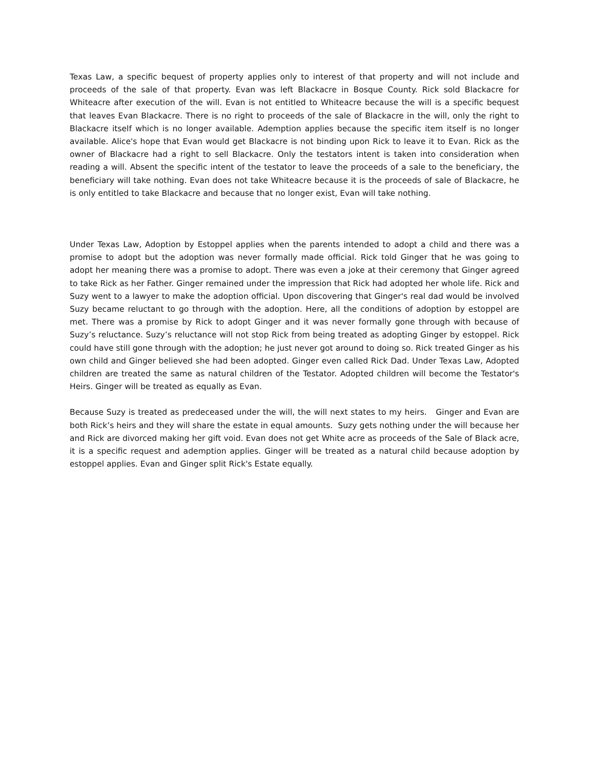Texas Law, a specific bequest of property applies only to interest of that property and will not include and proceeds of the sale of that property. Evan was left Blackacre in Bosque County. Rick sold Blackacre for Whiteacre after execution of the will. Evan is not entitled to Whiteacre because the will is a specific bequest that leaves Evan Blackacre. There is no right to proceeds of the sale of Blackacre in the will, only the right to Blackacre itself which is no longer available. Ademption applies because the specific item itself is no longer available. Alice's hope that Evan would get Blackacre is not binding upon Rick to leave it to Evan. Rick as the owner of Blackacre had a right to sell Blackacre. Only the testators intent is taken into consideration when reading a will. Absent the specific intent of the testator to leave the proceeds of a sale to the beneficiary, the beneficiary will take nothing. Evan does not take Whiteacre because it is the proceeds of sale of Blackacre, he is only entitled to take Blackacre and because that no longer exist, Evan will take nothing.
Under Texas Law, Adoption by Estoppel applies when the parents intended to adopt a child and there was a promise to adopt but the adoption was never formally made official. Rick told Ginger that he was going to adopt her meaning there was a promise to adopt. There was even a joke at their ceremony that Ginger agreed to take Rick as her Father. Ginger remained under the impression that Rick had adopted her whole life. Rick and Suzy went to a lawyer to make the adoption official. Upon discovering that Ginger's real dad would be involved Suzy became reluctant to go through with the adoption. Here, all the conditions of adoption by estoppel are met. There was a promise by Rick to adopt Ginger and it was never formally gone through with because of Suzy’s reluctance. Suzy’s reluctance will not stop Rick from being treated as adopting Ginger by estoppel. Rick could have still gone through with the adoption; he just never got around to doing so. Rick treated Ginger as his own child and Ginger believed she had been adopted. Ginger even called Rick Dad. Under Texas Law, Adopted children are treated the same as natural children of the Testator. Adopted children will become the Testator's Heirs. Ginger will be treated as equally as Evan.
Because Suzy is treated as predeceased under the will, the will next states to my heirs. Ginger and Evan are both Rick’s heirs and they will share the estate in equal amounts. Suzy gets nothing under the will because her and Rick are divorced making her gift void. Evan does not get White acre as proceeds of the Sale of Black acre, it is a specific request and ademption applies. Ginger will be treated as a natural child because adoption by estoppel applies. Evan and Ginger split Rick's Estate equally.